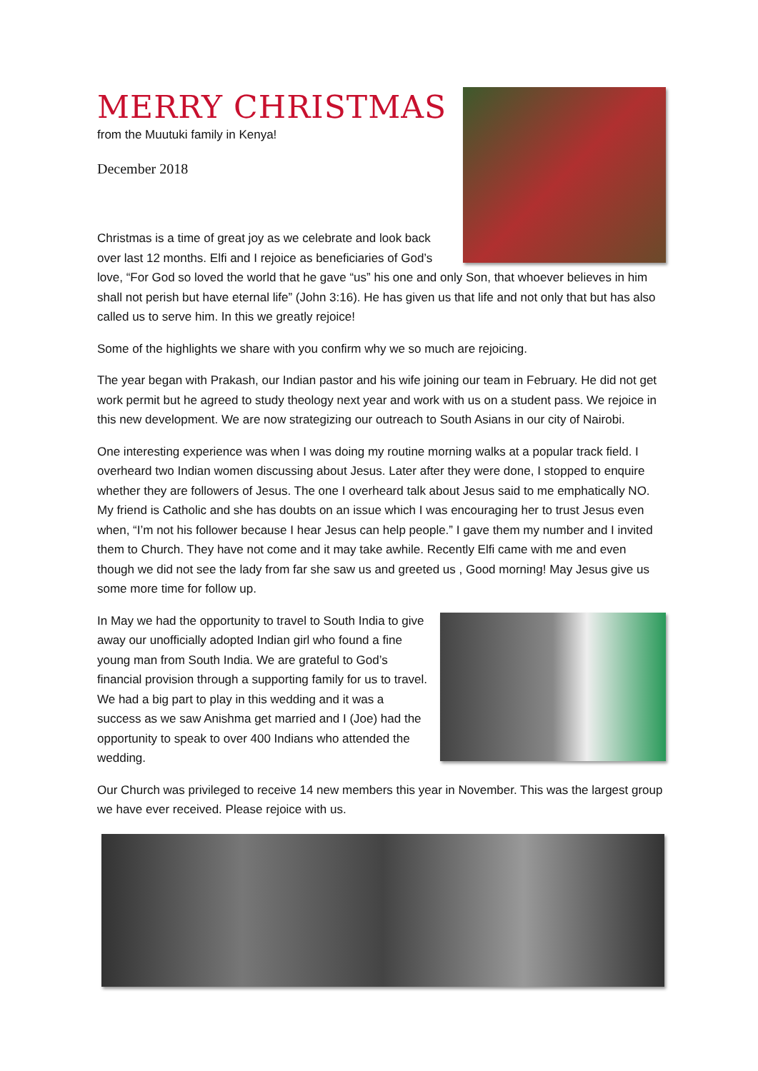MERRY CHRISTMAS
from the Muutuki family in Kenya!
December 2018
Christmas is a time of great joy as we celebrate and look back over last 12 months. Elfi and I rejoice as beneficiaries of God’s love, “For God so loved the world that he gave “us” his one and only Son, that whoever believes in him shall not perish but have eternal life” (John 3:16). He has given us that life and not only that but has also called us to serve him. In this we greatly rejoice!
Some of the highlights we share with you confirm why we so much are rejoicing.
The year began with Prakash, our Indian pastor and his wife joining our team in February. He did not get work permit but he agreed to study theology next year and work with us on a student pass. We rejoice in this new development. We are now strategizing our outreach to South Asians in our city of Nairobi.
One interesting experience was when I was doing my routine morning walks at a popular track field. I overheard two Indian women discussing about Jesus. Later after they were done, I stopped to enquire whether they are followers of Jesus. The one I overheard talk about Jesus said to me emphatically NO. My friend is Catholic and she has doubts on an issue which I was encouraging her to trust Jesus even when, “I’m not his follower because I hear Jesus can help people.” I gave them my number and I invited them to Church. They have not come and it may take awhile. Recently Elfi came with me and even though we did not see the lady from far she saw us and greeted us , Good morning! May Jesus give us some more time for follow up.
In May we had the opportunity to travel to South India to give away our unofficially adopted Indian girl who found a fine young man from South India. We are grateful to God’s financial provision through a supporting family for us to travel. We had a big part to play in this wedding and it was a success as we saw Anishma get married and I (Joe) had the opportunity to speak to over 400 Indians who attended the wedding.
Our Church was privileged to receive 14 new members this year in November. This was the largest group we have ever received. Please rejoice with us.